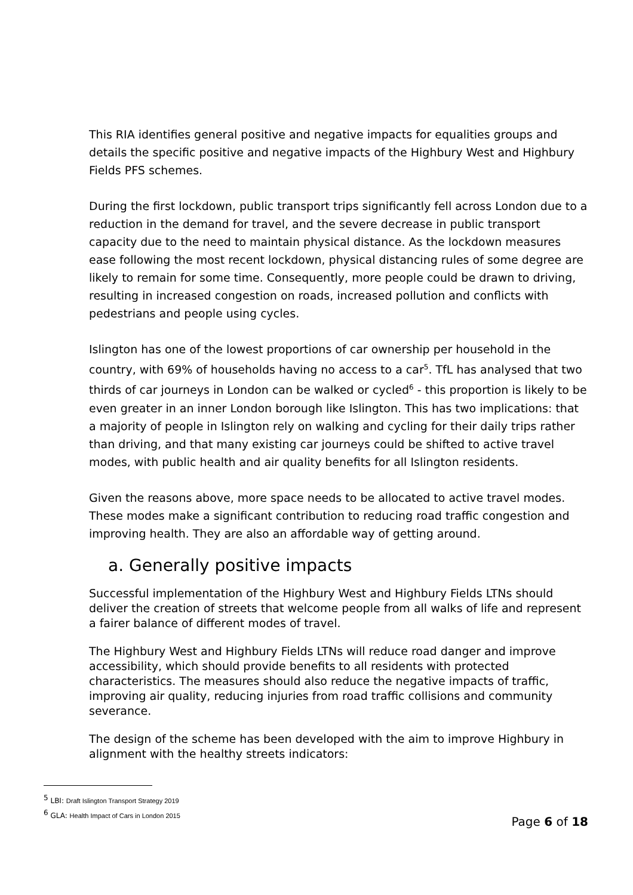This RIA identifies general positive and negative impacts for equalities groups and details the specific positive and negative impacts of the Highbury West and Highbury Fields PFS schemes.
During the first lockdown, public transport trips significantly fell across London due to a reduction in the demand for travel, and the severe decrease in public transport capacity due to the need to maintain physical distance. As the lockdown measures ease following the most recent lockdown, physical distancing rules of some degree are likely to remain for some time. Consequently, more people could be drawn to driving, resulting in increased congestion on roads, increased pollution and conflicts with pedestrians and people using cycles.
Islington has one of the lowest proportions of car ownership per household in the country, with 69% of households having no access to a car<sup>5</sup>. TfL has analysed that two thirds of car journeys in London can be walked or cycled<sup>6</sup> - this proportion is likely to be even greater in an inner London borough like Islington. This has two implications: that a majority of people in Islington rely on walking and cycling for their daily trips rather than driving, and that many existing car journeys could be shifted to active travel modes, with public health and air quality benefits for all Islington residents.
Given the reasons above, more space needs to be allocated to active travel modes. These modes make a significant contribution to reducing road traffic congestion and improving health. They are also an affordable way of getting around.
a. Generally positive impacts
Successful implementation of the Highbury West and Highbury Fields LTNs should deliver the creation of streets that welcome people from all walks of life and represent a fairer balance of different modes of travel.
The Highbury West and Highbury Fields LTNs will reduce road danger and improve accessibility, which should provide benefits to all residents with protected characteristics. The measures should also reduce the negative impacts of traffic, improving air quality, reducing injuries from road traffic collisions and community severance.
The design of the scheme has been developed with the aim to improve Highbury in alignment with the healthy streets indicators:
<sup>5</sup> LBI: Draft Islington Transport Strategy 2019
<sup>6</sup> GLA: Health Impact of Cars in London 2015
Page 6 of 18